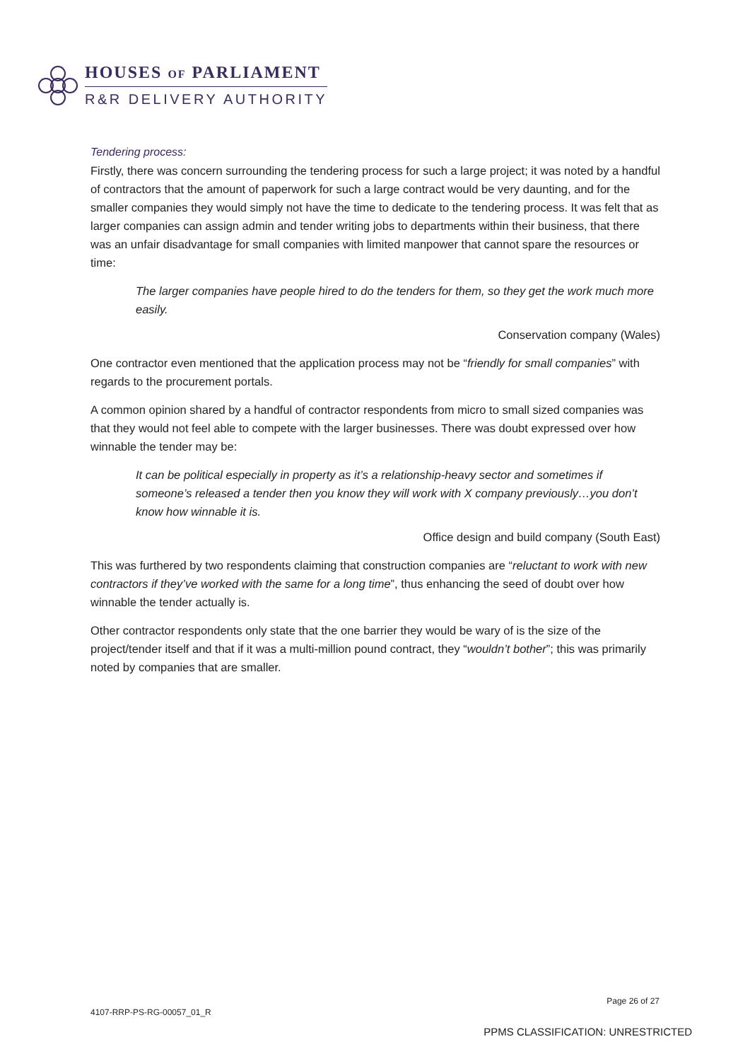HOUSES OF PARLIAMENT
R&R DELIVERY AUTHORITY
Tendering process:
Firstly, there was concern surrounding the tendering process for such a large project; it was noted by a handful of contractors that the amount of paperwork for such a large contract would be very daunting, and for the smaller companies they would simply not have the time to dedicate to the tendering process. It was felt that as larger companies can assign admin and tender writing jobs to departments within their business, that there was an unfair disadvantage for small companies with limited manpower that cannot spare the resources or time:
The larger companies have people hired to do the tenders for them, so they get the work much more easily.
Conservation company (Wales)
One contractor even mentioned that the application process may not be “friendly for small companies” with regards to the procurement portals.
A common opinion shared by a handful of contractor respondents from micro to small sized companies was that they would not feel able to compete with the larger businesses. There was doubt expressed over how winnable the tender may be:
It can be political especially in property as it’s a relationship-heavy sector and sometimes if someone’s released a tender then you know they will work with X company previously…you don’t know how winnable it is.
Office design and build company (South East)
This was furthered by two respondents claiming that construction companies are “reluctant to work with new contractors if they’ve worked with the same for a long time”, thus enhancing the seed of doubt over how winnable the tender actually is.
Other contractor respondents only state that the one barrier they would be wary of is the size of the project/tender itself and that if it was a multi-million pound contract, they “wouldn’t bother”; this was primarily noted by companies that are smaller.
Page 26 of 27
4107-RRP-PS-RG-00057_01_R
PPMS CLASSIFICATION: UNRESTRICTED